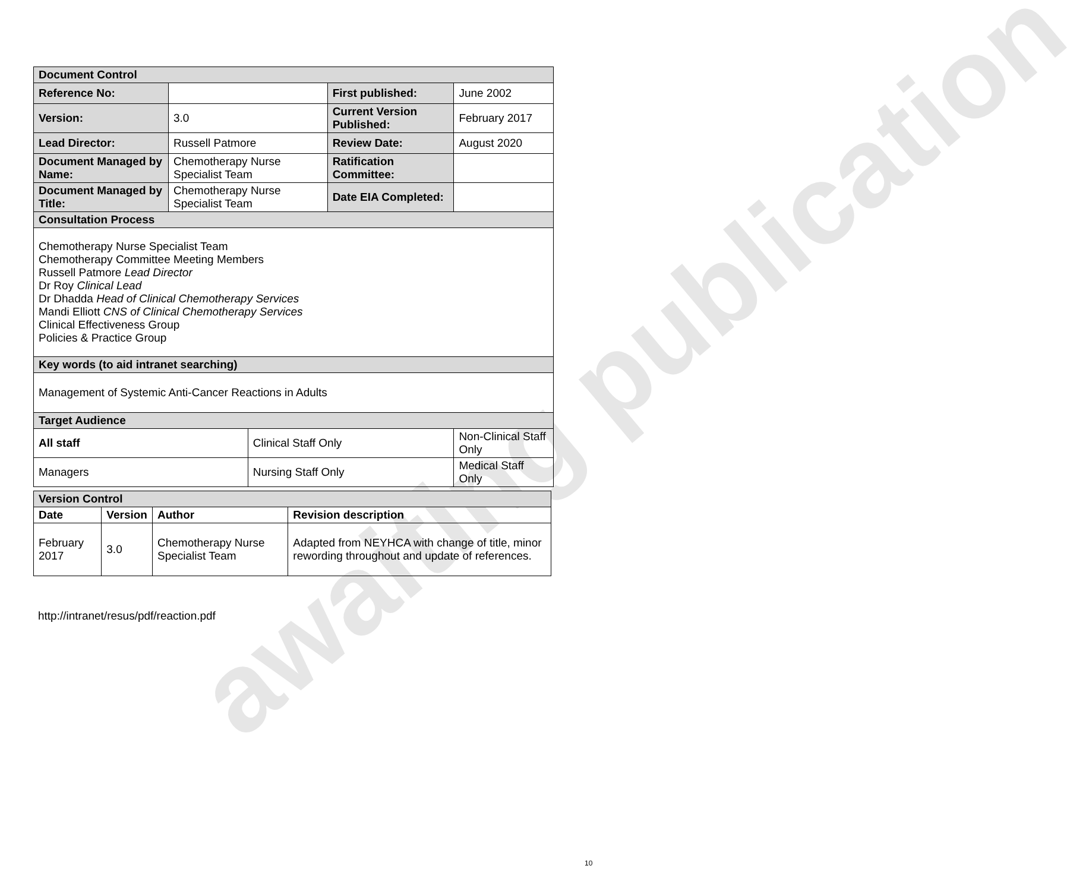awaiting publication
| Document Control | | | | |
| Reference No: | | | First published: | June 2002 |
| Version: | 3.0 | | Current Version Published: | February 2017 |
| Lead Director: | Russell Patmore | | Review Date: | August 2020 |
| Document Managed by Name: | Chemotherapy Nurse Specialist Team | | Ratification Committee: | |
| Document Managed by Title: | Chemotherapy Nurse Specialist Team | | Date EIA Completed: | |
| Consultation Process | | | | |
| Chemotherapy Nurse Specialist Team Chemotherapy Committee Meeting Members Russell Patmore Lead Director Dr Roy Clinical Lead Dr Dhadda Head of Clinical Chemotherapy Services Mandi Elliott CNS of Clinical Chemotherapy Services Clinical Effectiveness Group Policies & Practice Group | | | | |
| Key words (to aid intranet searching) | | | | |
| Management of Systemic Anti-Cancer Reactions in Adults | | | | |
| Target Audience | | | | |
| All staff | | Clinical Staff Only | | Non-Clinical Staff Only |
| Managers | | Nursing Staff Only | | Medical Staff Only |
| Version Control | | | |
| Date | Version | Author | Revision description |
| February 2017 | 3.0 | Chemotherapy Nurse Specialist Team | Adapted from NEYHCA with change of title, minor rewording throughout and update of references. |
http://intranet/resus/pdf/reaction.pdf
10